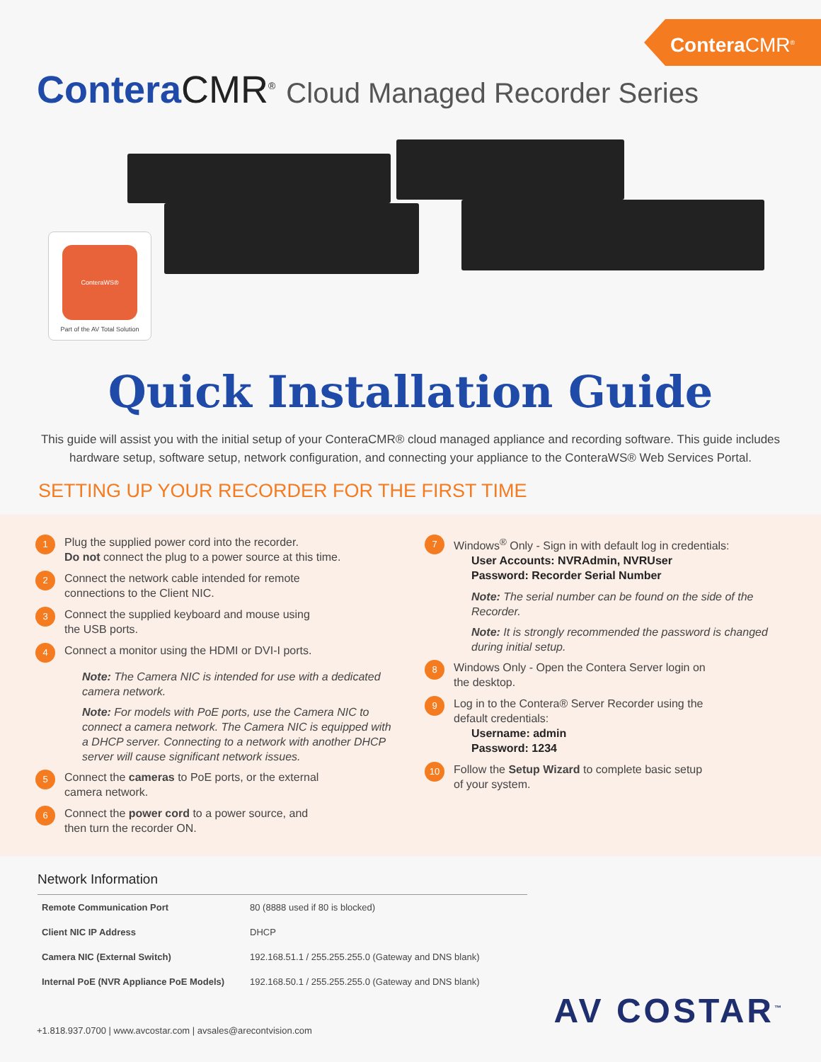Contera CMR<sup>®</sup>
Contera CMR<sup>®</sup> Cloud Managed Recorder Series
ConteraWS®
Part of the AV Total Solution
Quick Installation Guide
This guide will assist you with the initial setup of your ConteraCMR® cloud managed appliance and recording software. This guide includes hardware setup, software setup, network configuration, and connecting your appliance to the ConteraWS® Web Services Portal.
SETTING UP YOUR RECORDER FOR THE FIRST TIME
1
Plug the supplied power cord into the recorder.
Do not connect the plug to a power source at this time.
2
Connect the network cable intended for remote
connections to the Client NIC.
3
Connect the supplied keyboard and mouse using
the USB ports.
4
Connect a monitor using the HDMI or DVI-I ports.
Note: The Camera NIC is intended for use with a dedicated camera network.
Note: For models with PoE ports, use the Camera NIC to connect a camera network. The Camera NIC is equipped with a DHCP server. Connecting to a network with another DHCP server will cause significant network issues.
5
Connect the cameras to PoE ports, or the external
camera network.
6
Connect the power cord to a power source, and
then turn the recorder ON.
7
Windows<sup>®</sup> Only - Sign in with default log in credentials:
User Accounts: NVRAdmin, NVRUser
Password: Recorder Serial Number
Note: The serial number can be found on the side of the Recorder.
Note: It is strongly recommended the password is changed during initial setup.
8
Windows Only - Open the Contera Server login on
the desktop.
9
Log in to the Contera® Server Recorder using the
default credentials:
Username: admin
Password: 1234
10
Follow the Setup Wizard to complete basic setup
of your system.
Network Information
| Remote Communication Port | 80 (8888 used if 80 is blocked) |
| Client NIC IP Address | DHCP |
| Camera NIC (External Switch) | 192.168.51.1 / 255.255.255.0 (Gateway and DNS blank) |
| Internal PoE (NVR Appliance PoE Models) | 192.168.50.1 / 255.255.255.0 (Gateway and DNS blank) |
+1.818.937.0700 | www.avcostar.com | avsales@arecontvision.com
AV COSTAR<sup>™</sup>